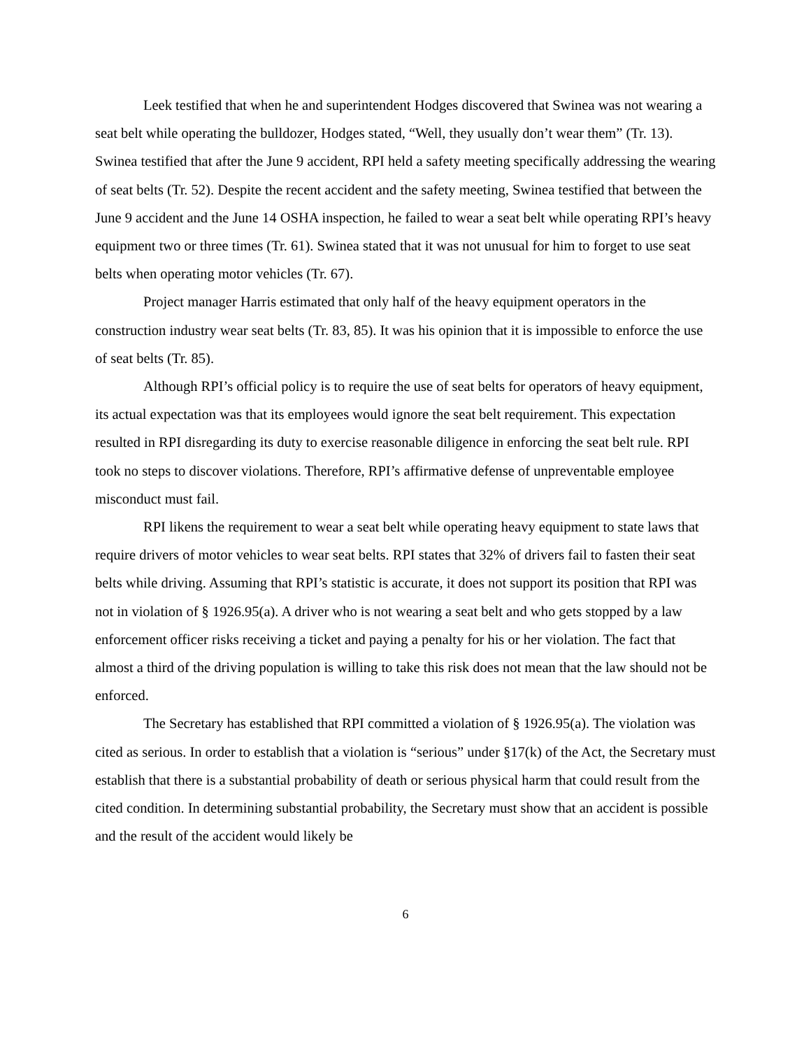Leek testified that when he and superintendent Hodges discovered that Swinea was not wearing a seat belt while operating the bulldozer, Hodges stated, “Well, they usually don’t wear them” (Tr. 13). Swinea testified that after the June 9 accident, RPI held a safety meeting specifically addressing the wearing of seat belts (Tr. 52). Despite the recent accident and the safety meeting, Swinea testified that between the June 9 accident and the June 14 OSHA inspection, he failed to wear a seat belt while operating RPI’s heavy equipment two or three times (Tr. 61). Swinea stated that it was not unusual for him to forget to use seat belts when operating motor vehicles (Tr. 67).
Project manager Harris estimated that only half of the heavy equipment operators in the construction industry wear seat belts (Tr. 83, 85). It was his opinion that it is impossible to enforce the use of seat belts (Tr. 85).
Although RPI’s official policy is to require the use of seat belts for operators of heavy equipment, its actual expectation was that its employees would ignore the seat belt requirement. This expectation resulted in RPI disregarding its duty to exercise reasonable diligence in enforcing the seat belt rule. RPI took no steps to discover violations. Therefore, RPI’s affirmative defense of unpreventable employee misconduct must fail.
RPI likens the requirement to wear a seat belt while operating heavy equipment to state laws that require drivers of motor vehicles to wear seat belts. RPI states that 32% of drivers fail to fasten their seat belts while driving. Assuming that RPI’s statistic is accurate, it does not support its position that RPI was not in violation of § 1926.95(a). A driver who is not wearing a seat belt and who gets stopped by a law enforcement officer risks receiving a ticket and paying a penalty for his or her violation. The fact that almost a third of the driving population is willing to take this risk does not mean that the law should not be enforced.
The Secretary has established that RPI committed a violation of § 1926.95(a). The violation was cited as serious. In order to establish that a violation is “serious” under §17(k) of the Act, the Secretary must establish that there is a substantial probability of death or serious physical harm that could result from the cited condition. In determining substantial probability, the Secretary must show that an accident is possible and the result of the accident would likely be
6